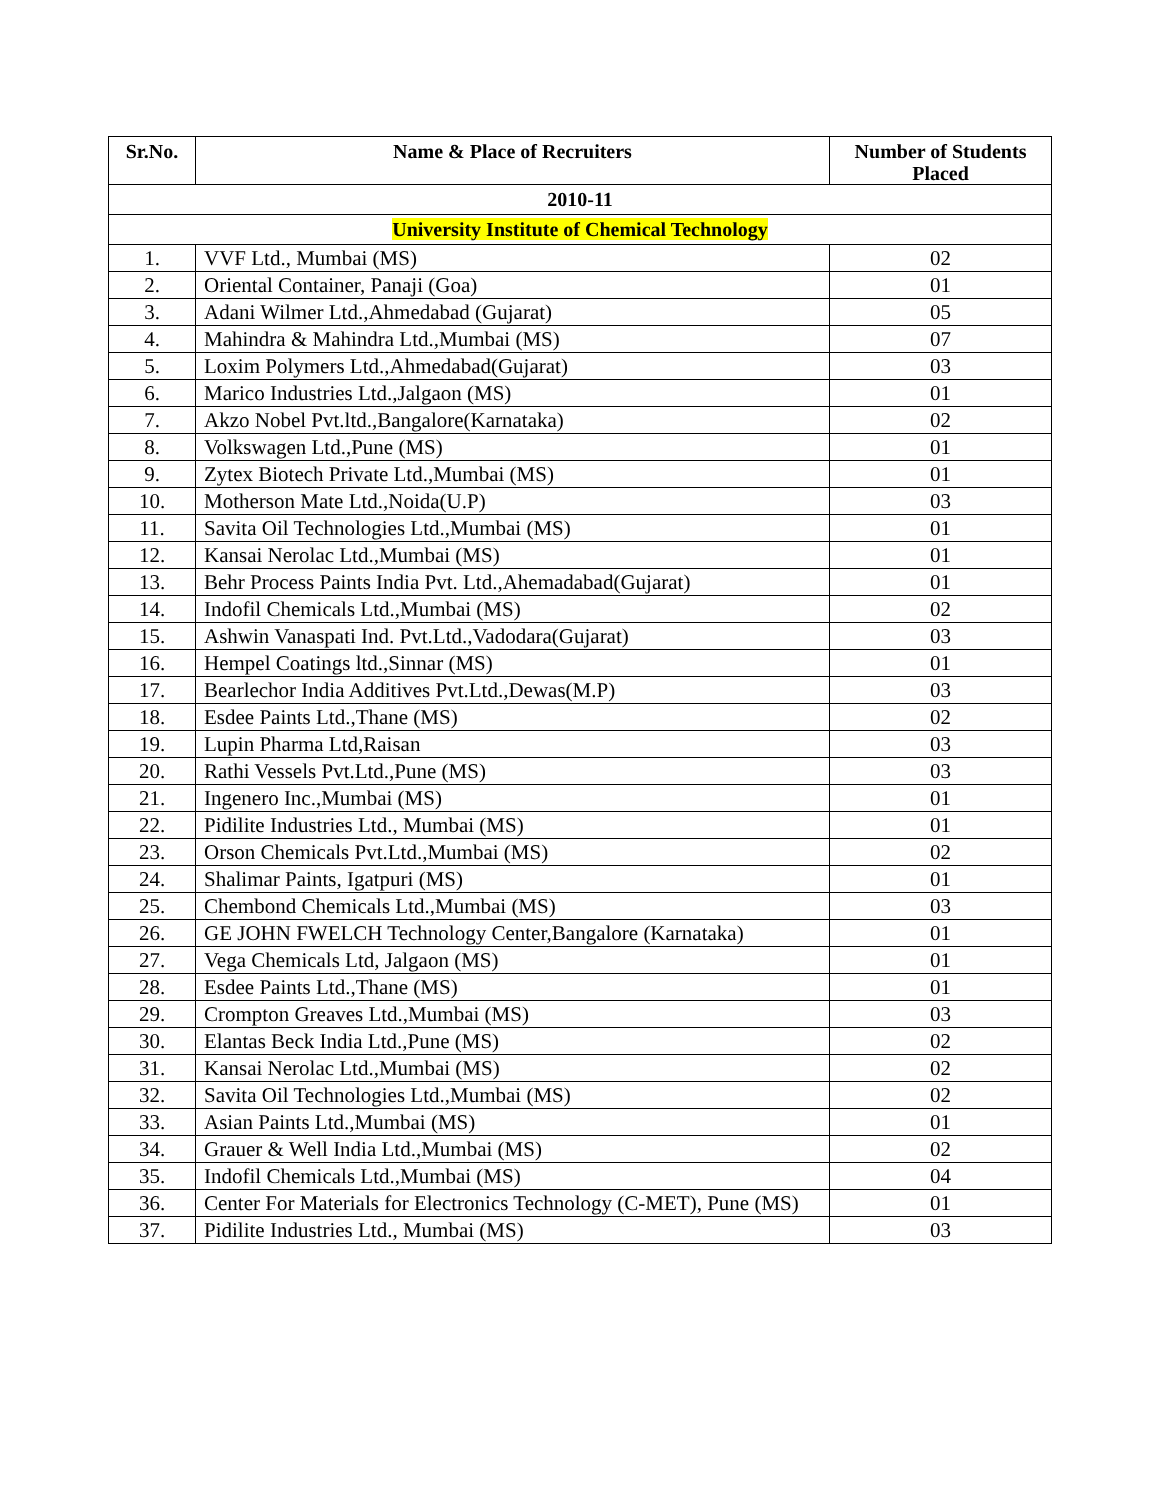| Sr.No. | Name & Place of Recruiters | Number of Students Placed |
| --- | --- | --- |
| 2010-11 | | |
| University Institute of Chemical Technology | | |
| 1. | VVF Ltd., Mumbai (MS) | 02 |
| 2. | Oriental Container, Panaji (Goa) | 01 |
| 3. | Adani Wilmer Ltd.,Ahmedabad (Gujarat) | 05 |
| 4. | Mahindra & Mahindra Ltd.,Mumbai (MS) | 07 |
| 5. | Loxim Polymers Ltd.,Ahmedabad(Gujarat) | 03 |
| 6. | Marico Industries Ltd.,Jalgaon (MS) | 01 |
| 7. | Akzo Nobel Pvt.ltd.,Bangalore(Karnataka) | 02 |
| 8. | Volkswagen Ltd.,Pune (MS) | 01 |
| 9. | Zytex Biotech Private Ltd.,Mumbai (MS) | 01 |
| 10. | Motherson Mate Ltd.,Noida(U.P) | 03 |
| 11. | Savita Oil Technologies Ltd.,Mumbai (MS) | 01 |
| 12. | Kansai Nerolac Ltd.,Mumbai (MS) | 01 |
| 13. | Behr Process Paints India Pvt. Ltd.,Ahemadabad(Gujarat) | 01 |
| 14. | Indofil Chemicals Ltd.,Mumbai (MS) | 02 |
| 15. | Ashwin Vanaspati Ind. Pvt.Ltd.,Vadodara(Gujarat) | 03 |
| 16. | Hempel Coatings ltd.,Sinnar (MS) | 01 |
| 17. | Bearlechor India Additives Pvt.Ltd.,Dewas(M.P) | 03 |
| 18. | Esdee Paints Ltd.,Thane (MS) | 02 |
| 19. | Lupin Pharma Ltd,Raisan | 03 |
| 20. | Rathi Vessels Pvt.Ltd.,Pune (MS) | 03 |
| 21. | Ingenero Inc.,Mumbai (MS) | 01 |
| 22. | Pidilite Industries Ltd., Mumbai (MS) | 01 |
| 23. | Orson Chemicals Pvt.Ltd.,Mumbai (MS) | 02 |
| 24. | Shalimar Paints, Igatpuri (MS) | 01 |
| 25. | Chembond Chemicals Ltd.,Mumbai (MS) | 03 |
| 26. | GE JOHN FWELCH Technology Center,Bangalore (Karnataka) | 01 |
| 27. | Vega Chemicals Ltd, Jalgaon (MS) | 01 |
| 28. | Esdee Paints Ltd.,Thane (MS) | 01 |
| 29. | Crompton Greaves Ltd.,Mumbai (MS) | 03 |
| 30. | Elantas Beck India Ltd.,Pune (MS) | 02 |
| 31. | Kansai Nerolac Ltd.,Mumbai (MS) | 02 |
| 32. | Savita Oil Technologies Ltd.,Mumbai (MS) | 02 |
| 33. | Asian Paints Ltd.,Mumbai (MS) | 01 |
| 34. | Grauer & Well India Ltd.,Mumbai (MS) | 02 |
| 35. | Indofil Chemicals Ltd.,Mumbai (MS) | 04 |
| 36. | Center For Materials for Electronics Technology (C-MET), Pune (MS) | 01 |
| 37. | Pidilite Industries Ltd., Mumbai (MS) | 03 |